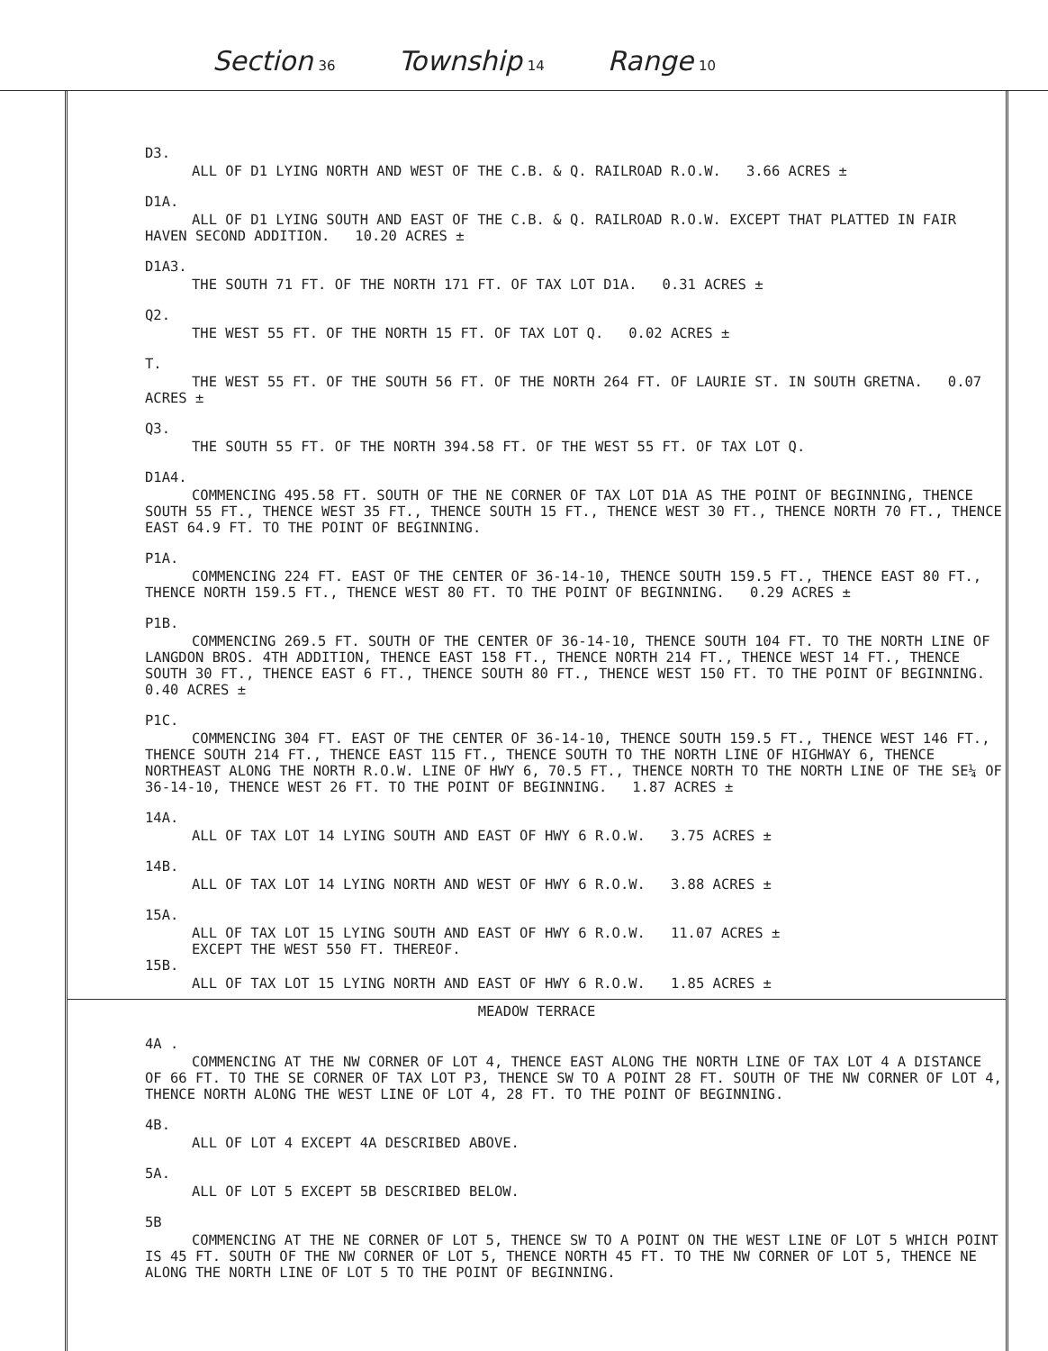Section 36 Township 14 Range 10
D3.
ALL OF D1 LYING NORTH AND WEST OF THE C.B. & Q. RAILROAD R.O.W. 3.66 ACRES ±
D1A.
ALL OF D1 LYING SOUTH AND EAST OF THE C.B. & Q. RAILROAD R.O.W. EXCEPT THAT PLATTED IN FAIR HAVEN SECOND ADDITION. 10.20 ACRES ±
D1A3.
THE SOUTH 71 FT. OF THE NORTH 171 FT. OF TAX LOT D1A. 0.31 ACRES ±
Q2.
THE WEST 55 FT. OF THE NORTH 15 FT. OF TAX LOT Q. 0.02 ACRES ±
T.
THE WEST 55 FT. OF THE SOUTH 56 FT. OF THE NORTH 264 FT. OF LAURIE ST. IN SOUTH GRETNA. 0.07 ACRES ±
Q3.
THE SOUTH 55 FT. OF THE NORTH 394.58 FT. OF THE WEST 55 FT. OF TAX LOT Q.
D1A4.
COMMENCING 495.58 FT. SOUTH OF THE NE CORNER OF TAX LOT D1A AS THE POINT OF BEGINNING, THENCE SOUTH 55 FT., THENCE WEST 35 FT., THENCE SOUTH 15 FT., THENCE WEST 30 FT., THENCE NORTH 70 FT., THENCE EAST 64.9 FT. TO THE POINT OF BEGINNING.
P1A.
COMMENCING 224 FT. EAST OF THE CENTER OF 36-14-10, THENCE SOUTH 159.5 FT., THENCE EAST 80 FT., THENCE NORTH 159.5 FT., THENCE WEST 80 FT. TO THE POINT OF BEGINNING. 0.29 ACRES ±
P1B.
COMMENCING 269.5 FT. SOUTH OF THE CENTER OF 36-14-10, THENCE SOUTH 104 FT. TO THE NORTH LINE OF LANGDON BROS. 4TH ADDITION, THENCE EAST 158 FT., THENCE NORTH 214 FT., THENCE WEST 14 FT., THENCE SOUTH 30 FT., THENCE EAST 6 FT., THENCE SOUTH 80 FT., THENCE WEST 150 FT. TO THE POINT OF BEGINNING. 0.40 ACRES ±
P1C.
COMMENCING 304 FT. EAST OF THE CENTER OF 36-14-10, THENCE SOUTH 159.5 FT., THENCE WEST 146 FT., THENCE SOUTH 214 FT., THENCE EAST 115 FT., THENCE SOUTH TO THE NORTH LINE OF HIGHWAY 6, THENCE NORTHEAST ALONG THE NORTH R.O.W. LINE OF HWY 6, 70.5 FT., THENCE NORTH TO THE NORTH LINE OF THE SE¼ OF 36-14-10, THENCE WEST 26 FT. TO THE POINT OF BEGINNING. 1.87 ACRES ±
14A.
ALL OF TAX LOT 14 LYING SOUTH AND EAST OF HWY 6 R.O.W. 3.75 ACRES ±
14B.
ALL OF TAX LOT 14 LYING NORTH AND WEST OF HWY 6 R.O.W. 3.88 ACRES ±
15A.
ALL OF TAX LOT 15 LYING SOUTH AND EAST OF HWY 6 R.O.W. 11.07 ACRES ±
EXCEPT THE WEST 550 FT. THEREOF.
15B.
ALL OF TAX LOT 15 LYING NORTH AND EAST OF HWY 6 R.O.W. 1.85 ACRES ±
MEADOW TERRACE
4A .
COMMENCING AT THE NW CORNER OF LOT 4, THENCE EAST ALONG THE NORTH LINE OF TAX LOT 4 A DISTANCE OF 66 FT. TO THE SE CORNER OF TAX LOT P3, THENCE SW TO A POINT 28 FT. SOUTH OF THE NW CORNER OF LOT 4, THENCE NORTH ALONG THE WEST LINE OF LOT 4, 28 FT. TO THE POINT OF BEGINNING.
4B.
ALL OF LOT 4 EXCEPT 4A DESCRIBED ABOVE.
5A.
ALL OF LOT 5 EXCEPT 5B DESCRIBED BELOW.
5B
COMMENCING AT THE NE CORNER OF LOT 5, THENCE SW TO A POINT ON THE WEST LINE OF LOT 5 WHICH POINT IS 45 FT. SOUTH OF THE NW CORNER OF LOT 5, THENCE NORTH 45 FT. TO THE NW CORNER OF LOT 5, THENCE NE ALONG THE NORTH LINE OF LOT 5 TO THE POINT OF BEGINNING.